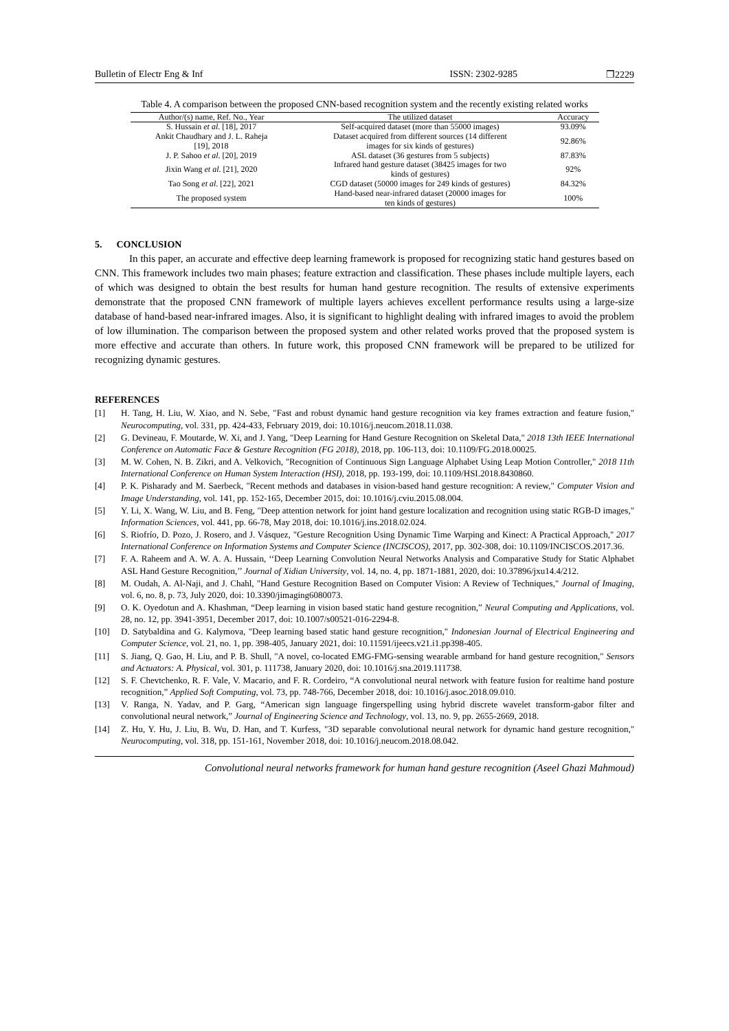Bulletin of Electr Eng & Inf ISSN: 2302-9285 ❒2229
Table 4. A comparison between the proposed CNN-based recognition system and the recently existing related works
| Author/(s) name, Ref. No., Year | The utilized dataset | Accuracy |
| --- | --- | --- |
| S. Hussain et al . [18], 2017 | Self-acquired dataset (more than 55000 images) | 93.09% |
| Ankit Chaudhary and J. L. Raheja [19], 2018 | Dataset acquired from different sources (14 different images for six kinds of gestures) | 92.86% |
| J. P. Sahoo et al . [20], 2019 | ASL dataset (36 gestures from 5 subjects) | 87.83% |
| Jixin Wang et al . [21], 2020 | Infrared hand gesture dataset (38425 images for two kinds of gestures) | 92% |
| Tao Song et al . [22], 2021 | CGD dataset (50000 images for 249 kinds of gestures) | 84.32% |
| The proposed system | Hand-based near-infrared dataset (20000 images for ten kinds of gestures) | 100% |
5. CONCLUSION
In this paper, an accurate and effective deep learning framework is proposed for recognizing static hand gestures based on CNN. This framework includes two main phases; feature extraction and classification. These phases include multiple layers, each of which was designed to obtain the best results for human hand gesture recognition. The results of extensive experiments demonstrate that the proposed CNN framework of multiple layers achieves excellent performance results using a large-size database of hand-based near-infrared images. Also, it is significant to highlight dealing with infrared images to avoid the problem of low illumination. The comparison between the proposed system and other related works proved that the proposed system is more effective and accurate than others. In future work, this proposed CNN framework will be prepared to be utilized for recognizing dynamic gestures.
REFERENCES
[1] H. Tang, H. Liu, W. Xiao, and N. Sebe, "Fast and robust dynamic hand gesture recognition via key frames extraction and feature fusion," Neurocomputing, vol. 331, pp. 424-433, February 2019, doi: 10.1016/j.neucom.2018.11.038.
[2] G. Devineau, F. Moutarde, W. Xi, and J. Yang, "Deep Learning for Hand Gesture Recognition on Skeletal Data," 2018 13th IEEE International Conference on Automatic Face & Gesture Recognition (FG 2018), 2018, pp. 106-113, doi: 10.1109/FG.2018.00025.
[3] M. W. Cohen, N. B. Zikri, and A. Velkovich, "Recognition of Continuous Sign Language Alphabet Using Leap Motion Controller," 2018 11th International Conference on Human System Interaction (HSI), 2018, pp. 193-199, doi: 10.1109/HSI.2018.8430860.
[4] P. K. Pisharady and M. Saerbeck, "Recent methods and databases in vision-based hand gesture recognition: A review," Computer Vision and Image Understanding, vol. 141, pp. 152-165, December 2015, doi: 10.1016/j.cviu.2015.08.004.
[5] Y. Li, X. Wang, W. Liu, and B. Feng, "Deep attention network for joint hand gesture localization and recognition using static RGB-D images," Information Sciences, vol. 441, pp. 66-78, May 2018, doi: 10.1016/j.ins.2018.02.024.
[6] S. Riofrío, D. Pozo, J. Rosero, and J. Vásquez, "Gesture Recognition Using Dynamic Time Warping and Kinect: A Practical Approach," 2017 International Conference on Information Systems and Computer Science (INCISCOS), 2017, pp. 302-308, doi: 10.1109/INCISCOS.2017.36.
[7] F. A. Raheem and A. W. A. A. Hussain, ‘‘Deep Learning Convolution Neural Networks Analysis and Comparative Study for Static Alphabet ASL Hand Gesture Recognition,’’ Journal of Xidian University, vol. 14, no. 4, pp. 1871-1881, 2020, doi: 10.37896/jxu14.4/212.
[8] M. Oudah, A. Al-Naji, and J. Chahl, "Hand Gesture Recognition Based on Computer Vision: A Review of Techniques," Journal of Imaging, vol. 6, no. 8, p. 73, July 2020, doi: 10.3390/jimaging6080073.
[9] O. K. Oyedotun and A. Khashman, “Deep learning in vision based static hand gesture recognition,” Neural Computing and Applications, vol. 28, no. 12, pp. 3941-3951, December 2017, doi: 10.1007/s00521-016-2294-8.
[10] D. Satybaldina and G. Kalymova, "Deep learning based static hand gesture recognition," Indonesian Journal of Electrical Engineering and Computer Science, vol. 21, no. 1, pp. 398-405, January 2021, doi: 10.11591/ijeecs.v21.i1.pp398-405.
[11] S. Jiang, Q. Gao, H. Liu, and P. B. Shull, "A novel, co-located EMG-FMG-sensing wearable armband for hand gesture recognition," Sensors and Actuators: A. Physical, vol. 301, p. 111738, January 2020, doi: 10.1016/j.sna.2019.111738.
[12] S. F. Chevtchenko, R. F. Vale, V. Macario, and F. R. Cordeiro, “A convolutional neural network with feature fusion for realtime hand posture recognition,” Applied Soft Computing, vol. 73, pp. 748-766, December 2018, doi: 10.1016/j.asoc.2018.09.010.
[13] V. Ranga, N. Yadav, and P. Garg, “American sign language fingerspelling using hybrid discrete wavelet transform-gabor filter and convolutional neural network,” Journal of Engineering Science and Technology, vol. 13, no. 9, pp. 2655-2669, 2018.
[14] Z. Hu, Y. Hu, J. Liu, B. Wu, D. Han, and T. Kurfess, "3D separable convolutional neural network for dynamic hand gesture recognition," Neurocomputing, vol. 318, pp. 151-161, November 2018, doi: 10.1016/j.neucom.2018.08.042.
Convolutional neural networks framework for human hand gesture recognition (Aseel Ghazi Mahmoud)